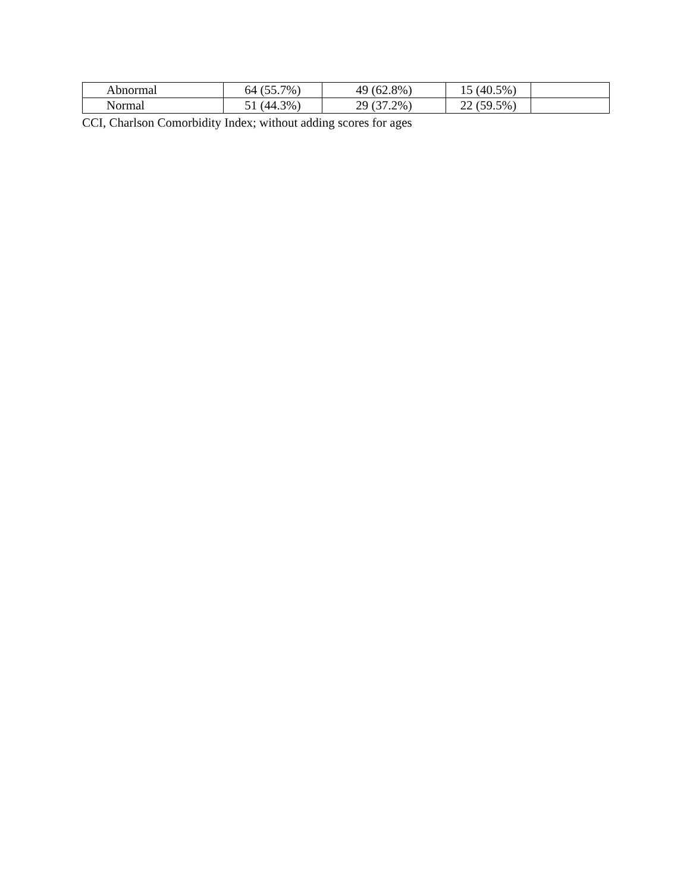| Abnormal | 64 (55.7%) | 49 (62.8%) | 15 (40.5%) | |
| Normal | 51 (44.3%) | 29 (37.2%) | 22 (59.5%) | |
CCI, Charlson Comorbidity Index; without adding scores for ages